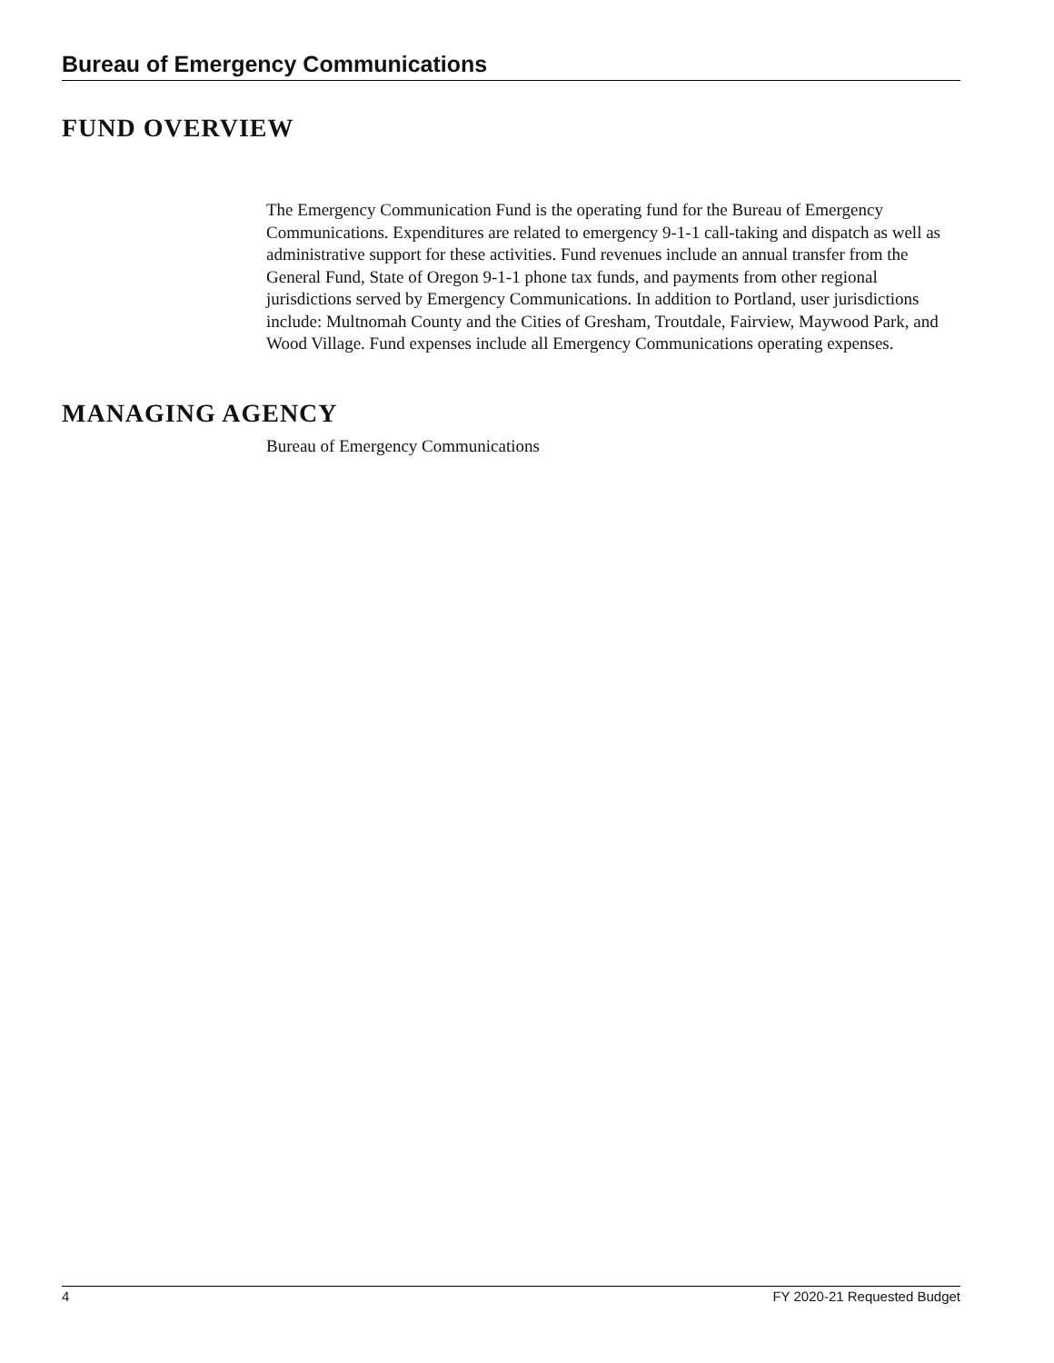Bureau of Emergency Communications
FUND OVERVIEW
The Emergency Communication Fund is the operating fund for the Bureau of Emergency Communications. Expenditures are related to emergency 9-1-1 call-taking and dispatch as well as administrative support for these activities. Fund revenues include an annual transfer from the General Fund, State of Oregon 9-1-1 phone tax funds, and payments from other regional jurisdictions served by Emergency Communications. In addition to Portland, user jurisdictions include: Multnomah County and the Cities of Gresham, Troutdale, Fairview, Maywood Park, and Wood Village. Fund expenses include all Emergency Communications operating expenses.
MANAGING AGENCY
Bureau of Emergency Communications
4 FY 2020-21 Requested Budget